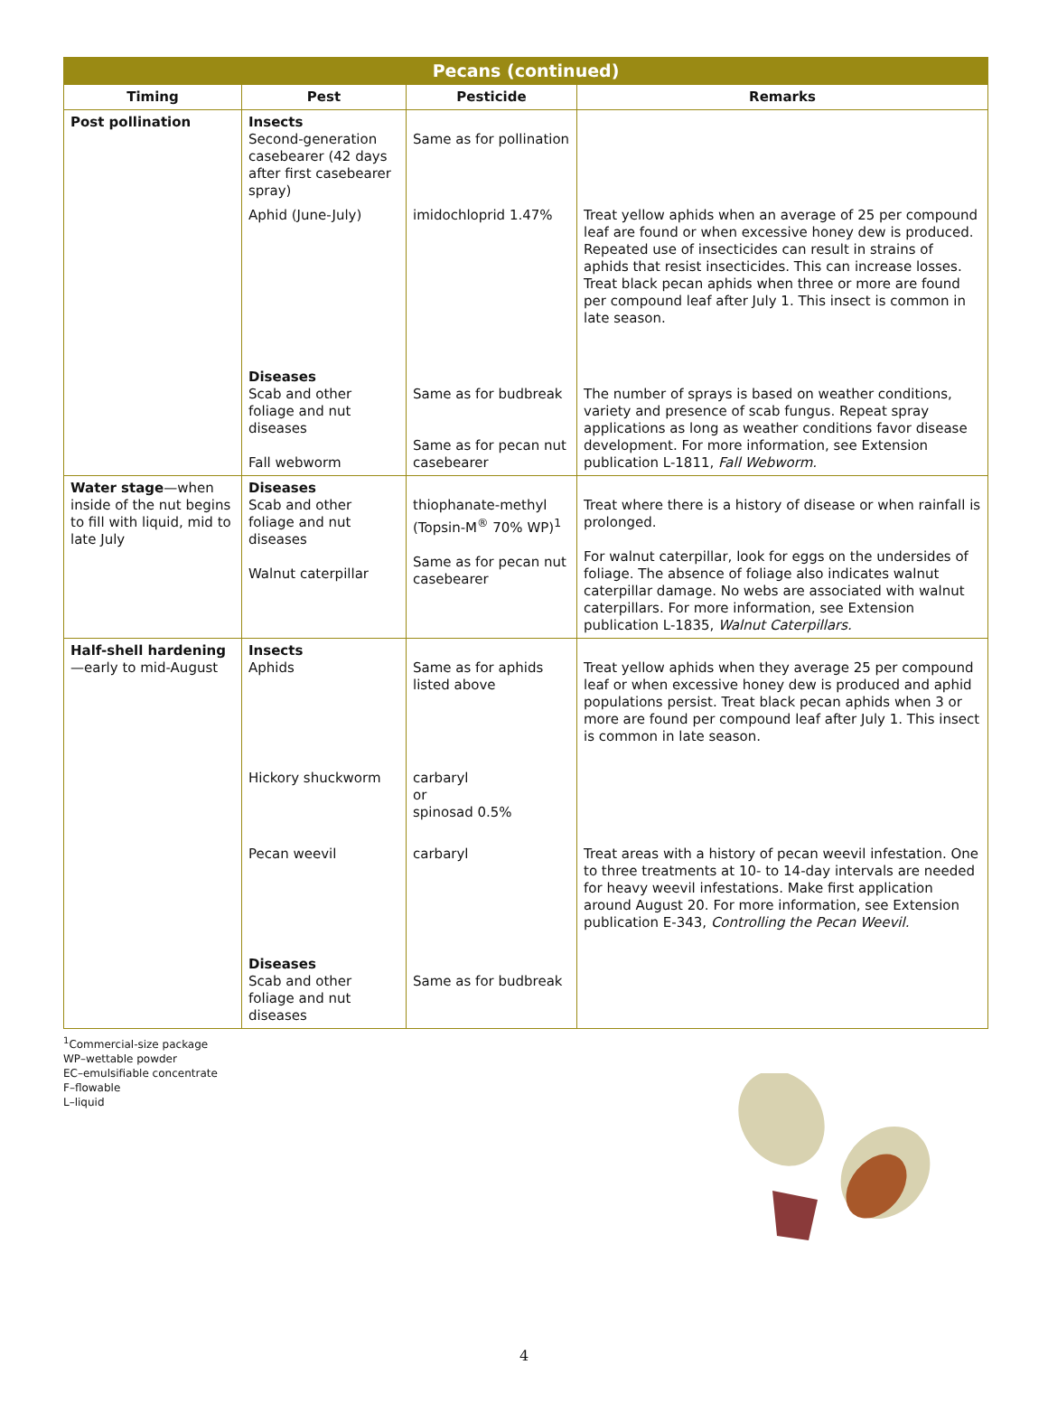| Pecans (continued) | | | |
| --- | --- | --- | --- |
| Timing | Pest | Pesticide | Remarks |
| Post pollination | Insects Second-generation casebearer (42 days after first casebearer spray) | Same as for pollination | |
| | Aphid (June-July) | imidochloprid 1.47% | Treat yellow aphids when an average of 25 per compound leaf are found or when excessive honey dew is produced. Repeated use of insecticides can result in strains of aphids that resist insecticides. This can increase losses. Treat black pecan aphids when three or more are found per compound leaf after July 1. This insect is common in late season. |
| | Diseases Scab and other foliage and nut diseases Fall webworm | Same as for budbreak Same as for pecan nut casebearer | The number of sprays is based on weather conditions, variety and presence of scab fungus. Repeat spray applications as long as weather conditions favor disease development. For more information, see Extension publication L-1811, Fall Webworm. |
| Water stage —when inside of the nut begins to fill with liquid, mid to late July | Diseases Scab and other foliage and nut diseases Walnut caterpillar | thiophanate-methyl (Topsin-M<sup>®</sup> 70% WP)<sup>1</sup> Same as for pecan nut casebearer | Treat where there is a history of disease or when rainfall is prolonged. For walnut caterpillar, look for eggs on the undersides of foliage. The absence of foliage also indicates walnut caterpillar damage. No webs are associated with walnut caterpillars. For more information, see Extension publication L-1835, Walnut Caterpillars. |
| Half-shell hardening —early to mid-August | Insects Aphids | Same as for aphids listed above | Treat yellow aphids when they average 25 per compound leaf or when excessive honey dew is produced and aphid populations persist. Treat black pecan aphids when 3 or more are found per compound leaf after July 1. This insect is common in late season. |
| | Hickory shuckworm | carbaryl or spinosad 0.5% | |
| | Pecan weevil | carbaryl | Treat areas with a history of pecan weevil infestation. One to three treatments at 10- to 14-day intervals are needed for heavy weevil infestations. Make first application around August 20. For more information, see Extension publication E-343, Controlling the Pecan Weevil. |
| | Diseases Scab and other foliage and nut diseases | Same as for budbreak | |
<sup>1</sup> Commercial-size package
WP–wettable powder
EC–emulsifiable concentrate
F–flowable
L–liquid
4